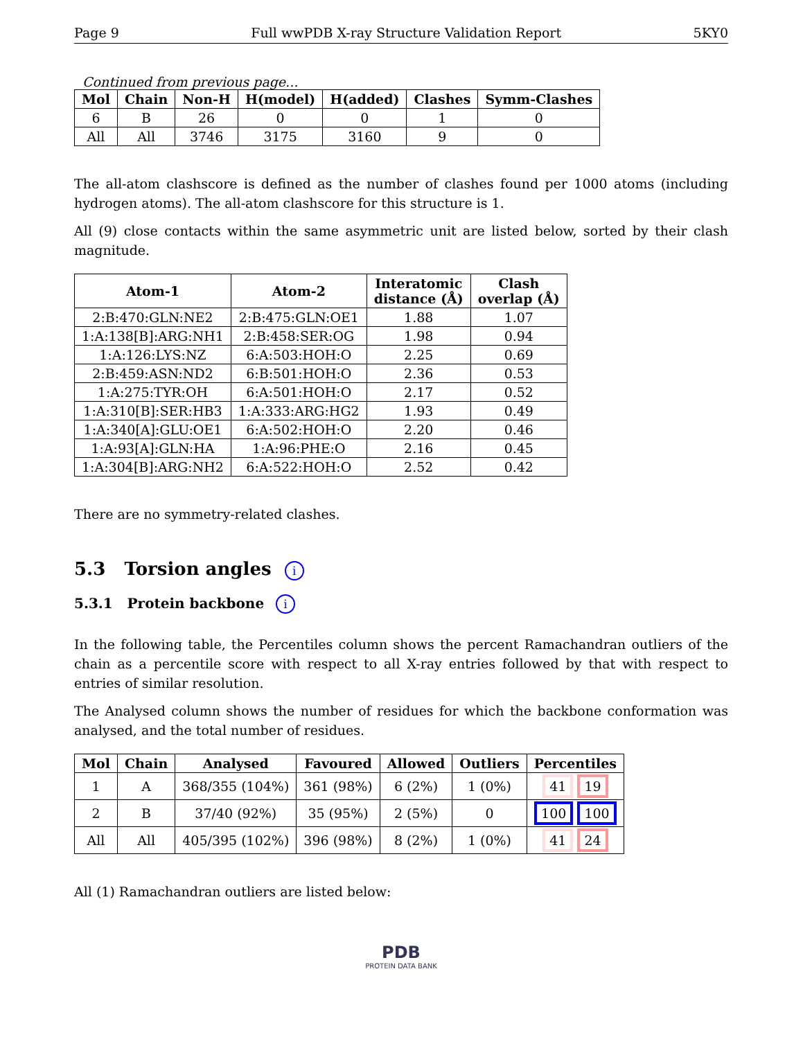Page 9 Full wwPDB X-ray Structure Validation Report 5KY0
Continued from previous page...
| Mol | Chain | Non-H | H(model) | H(added) | Clashes | Symm-Clashes |
| --- | --- | --- | --- | --- | --- | --- |
| 6 | B | 26 | 0 | 0 | 1 | 0 |
| All | All | 3746 | 3175 | 3160 | 9 | 0 |
The all-atom clashscore is defined as the number of clashes found per 1000 atoms (including hydrogen atoms). The all-atom clashscore for this structure is 1.
All (9) close contacts within the same asymmetric unit are listed below, sorted by their clash magnitude.
| Atom-1 | Atom-2 | Interatomic distance (Å) | Clash overlap (Å) |
| --- | --- | --- | --- |
| 2:B:470:GLN:NE2 | 2:B:475:GLN:OE1 | 1.88 | 1.07 |
| 1:A:138[B]:ARG:NH1 | 2:B:458:SER:OG | 1.98 | 0.94 |
| 1:A:126:LYS:NZ | 6:A:503:HOH:O | 2.25 | 0.69 |
| 2:B:459:ASN:ND2 | 6:B:501:HOH:O | 2.36 | 0.53 |
| 1:A:275:TYR:OH | 6:A:501:HOH:O | 2.17 | 0.52 |
| 1:A:310[B]:SER:HB3 | 1:A:333:ARG:HG2 | 1.93 | 0.49 |
| 1:A:340[A]:GLU:OE1 | 6:A:502:HOH:O | 2.20 | 0.46 |
| 1:A:93[A]:GLN:HA | 1:A:96:PHE:O | 2.16 | 0.45 |
| 1:A:304[B]:ARG:NH2 | 6:A:522:HOH:O | 2.52 | 0.42 |
There are no symmetry-related clashes.
5.3 Torsion angles i
5.3.1 Protein backbone i
In the following table, the Percentiles column shows the percent Ramachandran outliers of the chain as a percentile score with respect to all X-ray entries followed by that with respect to entries of similar resolution.
The Analysed column shows the number of residues for which the backbone conformation was analysed, and the total number of residues.
| Mol | Chain | Analysed | Favoured | Allowed | Outliers | Percentiles |
| --- | --- | --- | --- | --- | --- | --- |
| 1 | A | 368/355 (104%) | 361 (98%) | 6 (2%) | 1 (0%) | 41 19 |
| 2 | B | 37/40 (92%) | 35 (95%) | 2 (5%) | 0 | 100 100 |
| All | All | 405/395 (102%) | 396 (98%) | 8 (2%) | 1 (0%) | 41 24 |
All (1) Ramachandran outliers are listed below:
PDB
PROTEIN DATA BANK